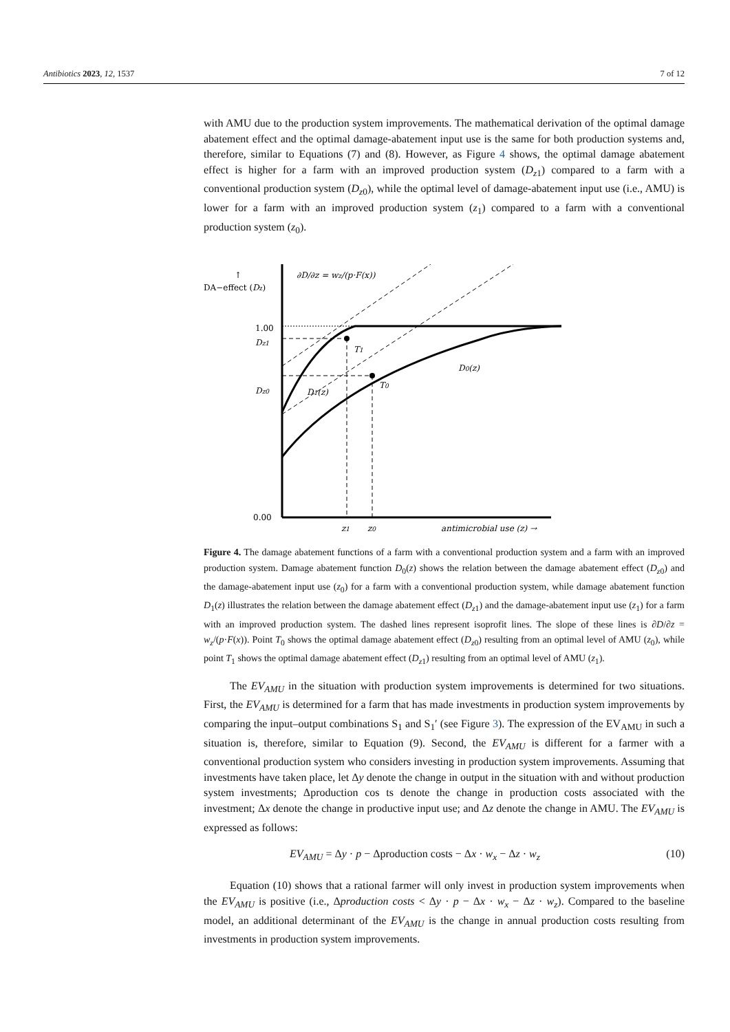Antibiotics 2023, 12, 1537 7 of 12
with AMU due to the production system improvements. The mathematical derivation of the optimal damage abatement effect and the optimal damage-abatement input use is the same for both production systems and, therefore, similar to Equations (7) and (8). However, as Figure 4 shows, the optimal damage abatement effect is higher for a farm with an improved production system (D<sub>z1</sub>) compared to a farm with a conventional production system (D<sub>z0</sub>), while the optimal level of damage-abatement input use (i.e., AMU) is lower for a farm with an improved production system (z<sub>1</sub>) compared to a farm with a conventional production system (z<sub>0</sub>).
↑
DA−effect (Dz)
∂D/∂z = wz/(p·F(x))
1.00
Dz1
Dz0
0.00
T1
T0
D1(z)
D0(z)
z1
z0
antimicrobial use (z) →
Figure 4. The damage abatement functions of a farm with a conventional production system and a farm with an improved production system. Damage abatement function D<sub>0</sub>(z) shows the relation between the damage abatement effect (D<sub>z0</sub>) and the damage-abatement input use (z<sub>0</sub>) for a farm with a conventional production system, while damage abatement function D<sub>1</sub>(z) illustrates the relation between the damage abatement effect (D<sub>z1</sub>) and the damage-abatement input use (z<sub>1</sub>) for a farm with an improved production system. The dashed lines represent isoprofit lines. The slope of these lines is ∂D/∂z = w<sub>z</sub>/(p·F(x)). Point T<sub>0</sub> shows the optimal damage abatement effect (D<sub>z0</sub>) resulting from an optimal level of AMU (z<sub>0</sub>), while point T<sub>1</sub> shows the optimal damage abatement effect (D<sub>z1</sub>) resulting from an optimal level of AMU (z<sub>1</sub>).
The EV<sub>AMU</sub> in the situation with production system improvements is determined for two situations. First, the EV<sub>AMU</sub> is determined for a farm that has made investments in production system improvements by comparing the input–output combinations S<sub>1</sub> and S<sub>1</sub>′ (see Figure 3). The expression of the EV<sub>AMU</sub> in such a situation is, therefore, similar to Equation (9). Second, the EV<sub>AMU</sub> is different for a farmer with a conventional production system who considers investing in production system improvements. Assuming that investments have taken place, let Δy denote the change in output in the situation with and without production system investments; Δproduction cos ts denote the change in production costs associated with the investment; Δx denote the change in productive input use; and Δz denote the change in AMU. The EV<sub>AMU</sub> is expressed as follows:
EV<sub>AMU</sub> = Δy · p − Δproduction costs − Δx · w<sub>x</sub> − Δz · w<sub>z</sub> (10)
Equation (10) shows that a rational farmer will only invest in production system improvements when the EV<sub>AMU</sub> is positive (i.e., Δproduction costs < Δy · p − Δx · w<sub>x</sub> − Δz · w<sub>z</sub>). Compared to the baseline model, an additional determinant of the EV<sub>AMU</sub> is the change in annual production costs resulting from investments in production system improvements.